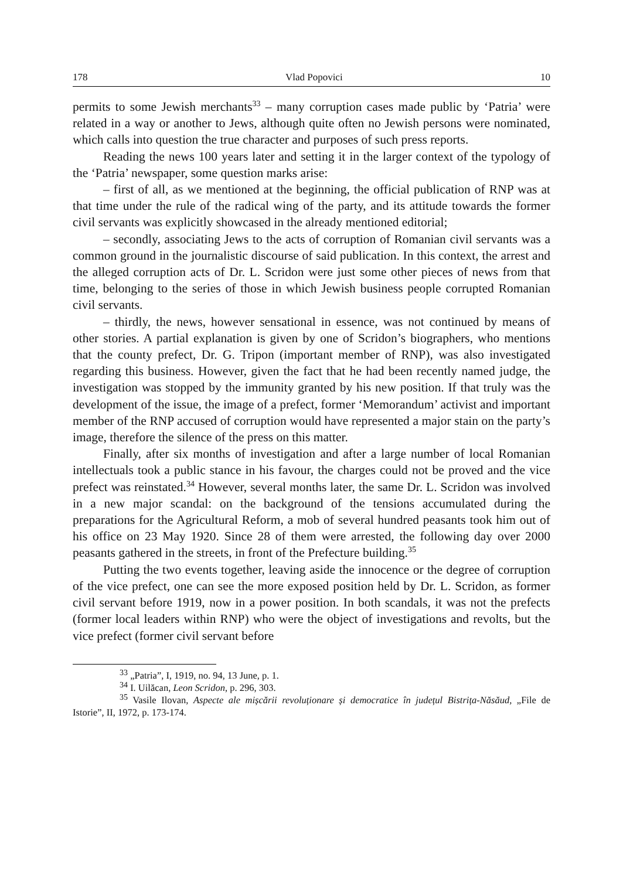178 Vlad Popovici 10
permits to some Jewish merchants<sup>33</sup> – many corruption cases made public by ‘Patria’ were related in a way or another to Jews, although quite often no Jewish persons were nominated, which calls into question the true character and purposes of such press reports.
Reading the news 100 years later and setting it in the larger context of the typology of the ‘Patria’ newspaper, some question marks arise:
– first of all, as we mentioned at the beginning, the official publication of RNP was at that time under the rule of the radical wing of the party, and its attitude towards the former civil servants was explicitly showcased in the already mentioned editorial;
– secondly, associating Jews to the acts of corruption of Romanian civil servants was a common ground in the journalistic discourse of said publication. In this context, the arrest and the alleged corruption acts of Dr. L. Scridon were just some other pieces of news from that time, belonging to the series of those in which Jewish business people corrupted Romanian civil servants.
– thirdly, the news, however sensational in essence, was not continued by means of other stories. A partial explanation is given by one of Scridon’s biographers, who mentions that the county prefect, Dr. G. Tripon (important member of RNP), was also investigated regarding this business. However, given the fact that he had been recently named judge, the investigation was stopped by the immunity granted by his new position. If that truly was the development of the issue, the image of a prefect, former ‘Memorandum’ activist and important member of the RNP accused of corruption would have represented a major stain on the party’s image, therefore the silence of the press on this matter.
Finally, after six months of investigation and after a large number of local Romanian intellectuals took a public stance in his favour, the charges could not be proved and the vice prefect was reinstated.<sup>34</sup> However, several months later, the same Dr. L. Scridon was involved in a new major scandal: on the background of the tensions accumulated during the preparations for the Agricultural Reform, a mob of several hundred peasants took him out of his office on 23 May 1920. Since 28 of them were arrested, the following day over 2000 peasants gathered in the streets, in front of the Prefecture building.<sup>35</sup>
Putting the two events together, leaving aside the innocence or the degree of corruption of the vice prefect, one can see the more exposed position held by Dr. L. Scridon, as former civil servant before 1919, now in a power position. In both scandals, it was not the prefects (former local leaders within RNP) who were the object of investigations and revolts, but the vice prefect (former civil servant before
<sup>33</sup> „Patria”, I, 1919, no. 94, 13 June, p. 1.
<sup>34</sup> I. Uilăcan, Leon Scridon, p. 296, 303.
<sup>35</sup> Vasile Ilovan, Aspecte ale mișcării revoluționare și democratice în județul Bistrița-Năsăud, „File de Istorie”, II, 1972, p. 173-174.